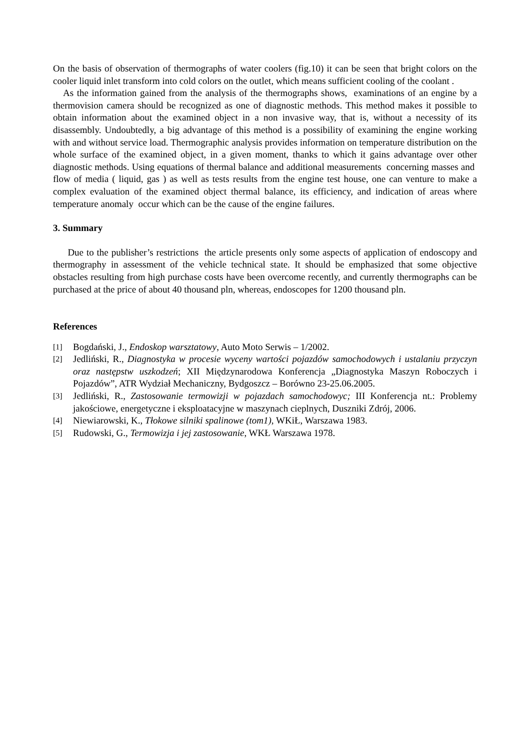On the basis of observation of thermographs of water coolers (fig.10) it can be seen that bright colors on the cooler liquid inlet transform into cold colors on the outlet, which means sufficient cooling of the coolant .
As the information gained from the analysis of the thermographs shows, examinations of an engine by a thermovision camera should be recognized as one of diagnostic methods. This method makes it possible to obtain information about the examined object in a non invasive way, that is, without a necessity of its disassembly. Undoubtedly, a big advantage of this method is a possibility of examining the engine working with and without service load. Thermographic analysis provides information on temperature distribution on the whole surface of the examined object, in a given moment, thanks to which it gains advantage over other diagnostic methods. Using equations of thermal balance and additional measurements concerning masses and flow of media ( liquid, gas ) as well as tests results from the engine test house, one can venture to make a complex evaluation of the examined object thermal balance, its efficiency, and indication of areas where temperature anomaly occur which can be the cause of the engine failures.
3. Summary
Due to the publisher’s restrictions the article presents only some aspects of application of endoscopy and thermography in assessment of the vehicle technical state. It should be emphasized that some objective obstacles resulting from high purchase costs have been overcome recently, and currently thermographs can be purchased at the price of about 40 thousand pln, whereas, endoscopes for 1200 thousand pln.
References
[1] Bogdański, J., Endoskop warsztatowy, Auto Moto Serwis – 1/2002.
[2] Jedliński, R., Diagnostyka w procesie wyceny wartości pojazdów samochodowych i ustalaniu przyczyn oraz następstw uszkodzeń; XII Międzynarodowa Konferencja „Diagnostyka Maszyn Roboczych i Pojazdów”, ATR Wydział Mechaniczny, Bydgoszcz – Borówno 23-25.06.2005.
[3] Jedliński, R., Zastosowanie termowizji w pojazdach samochodowyc; III Konferencja nt.: Problemy jakościowe, energetyczne i eksploatacyjne w maszynach cieplnych, Duszniki Zdrój, 2006.
[4] Niewiarowski, K., Tłokowe silniki spalinowe (tom1), WKiŁ, Warszawa 1983.
[5] Rudowski, G., Termowizja i jej zastosowanie, WKŁ Warszawa 1978.